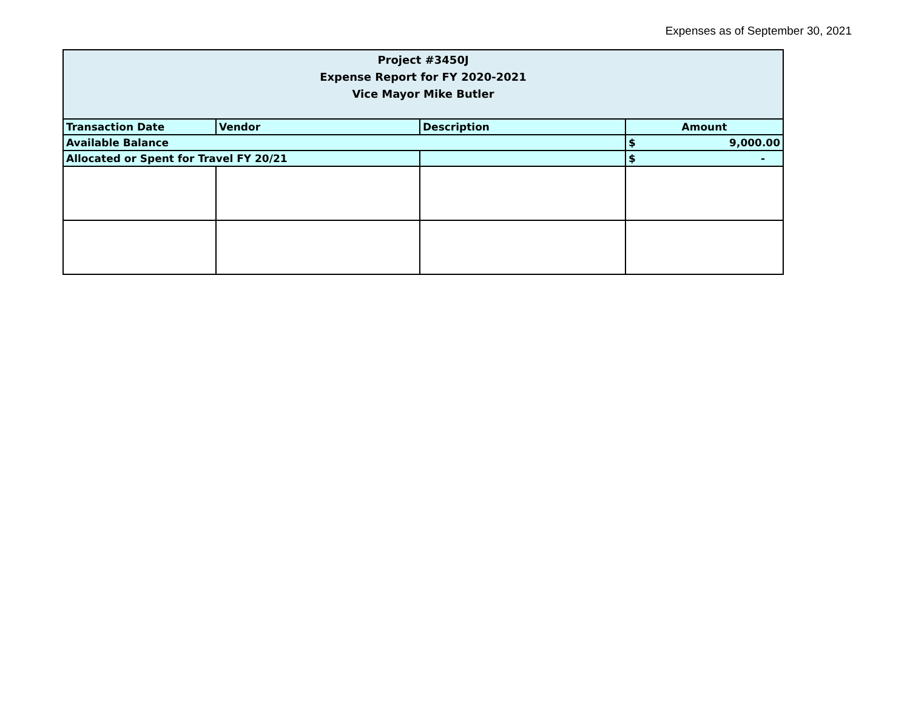Expenses as of September 30, 2021
| Project #3450J Expense Report for FY 2020-2021 Vice Mayor Mike Butler | | | |
| --- | --- | --- | --- |
| Transaction Date | Vendor | Description | Amount |
| Available Balance | | | $ 9,000.00 |
| Allocated or Spent for Travel FY 20/21 | | | $ - |